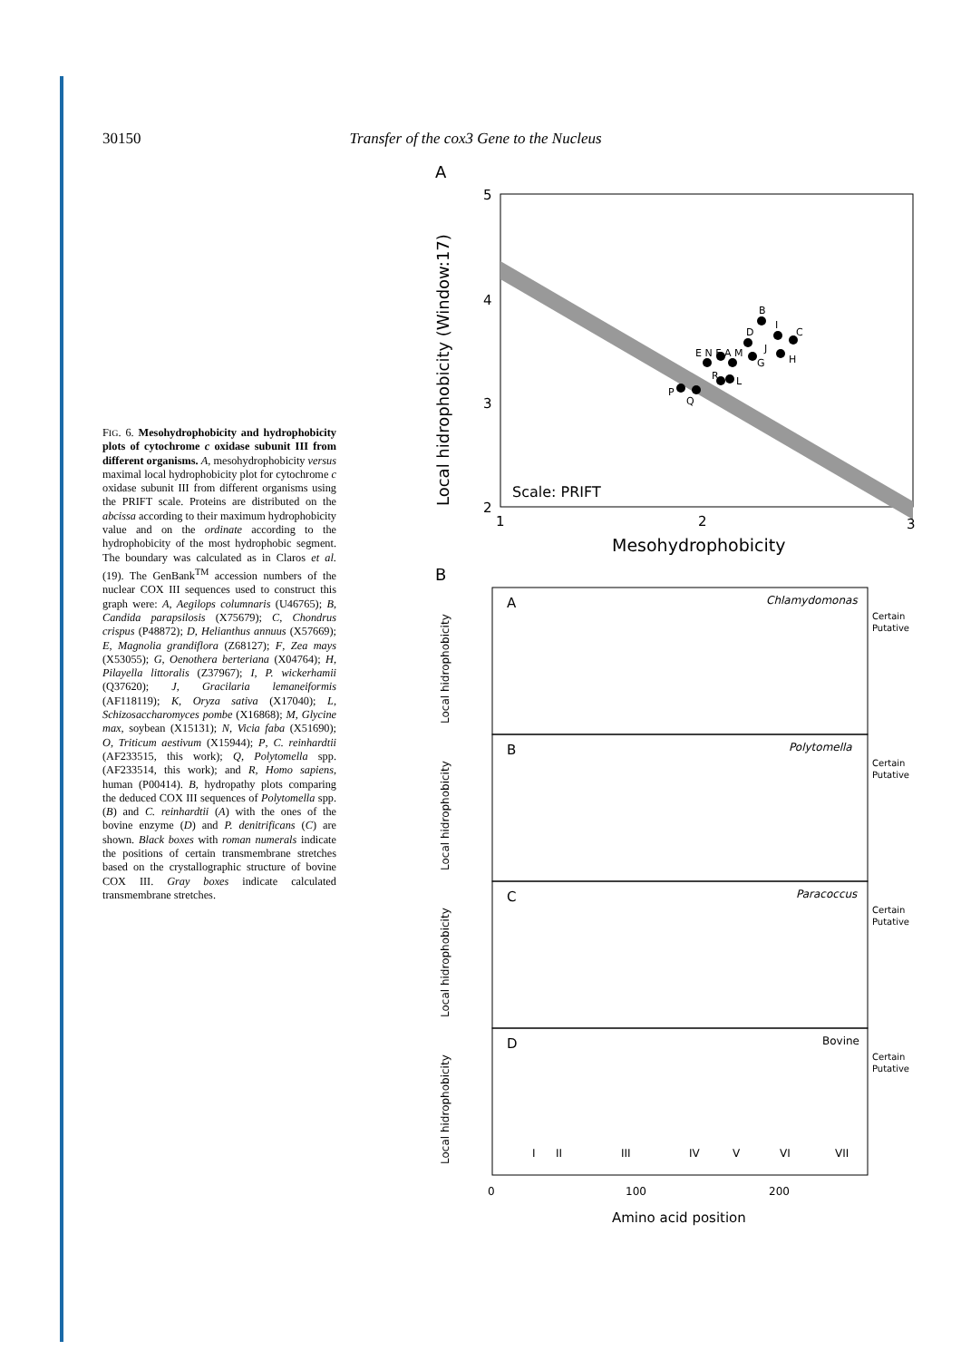30150 Transfer of the cox3 Gene to the Nucleus
FIG. 6. Mesohydrophobicity and hydrophobicity plots of cytochrome c oxidase subunit III from different organisms. A, mesohydrophobicity versus maximal local hydrophobicity plot for cytochrome c oxidase subunit III from different organisms using the PRIFT scale. Proteins are distributed on the abcissa according to their maximum hydrophobicity value and on the ordinate according to the hydrophobicity of the most hydrophobic segment. The boundary was calculated as in Claros et al. (19). The GenBank<sup>TM</sup> accession numbers of the nuclear COX III sequences used to construct this graph were: A, Aegilops columnaris (U46765); B, Candida parapsilosis (X75679); C, Chondrus crispus (P48872); D, Helianthus annuus (X57669); E, Magnolia grandiflora (Z68127); F, Zea mays (X53055); G, Oenothera berteriana (X04764); H, Pilayella littoralis (Z37967); I, P. wickerhamii (Q37620); J, Gracilaria lemaneiformis (AF118119); K, Oryza sativa (X17040); L, Schizosaccharomyces pombe (X16868); M, Glycine max, soybean (X15131); N, Vicia faba (X51690); O, Triticum aestivum (X15944); P, C. reinhardtii (AF233515, this work); Q, Polytomella spp. (AF233514, this work); and R, Homo sapiens, human (P00414). B, hydropathy plots comparing the deduced COX III sequences of Polytomella spp. (B) and C. reinhardtii (A) with the ones of the bovine enzyme (D) and P. denitrificans (C) are shown. Black boxes with roman numerals indicate the positions of certain transmembrane stretches based on the crystallographic structure of bovine COX III. Gray boxes indicate calculated transmembrane stretches.
A
Local hidrophobicity (Window:17)
5
4
3
2
Scale: PRIFT
1
2
3
Mesohydrophobicity
B
I
C
D
E N F A M
J
H
G
R
L
P
Q
B
A
Chlamydomonas
Certain
Putative
Local hidrophobicity
B
Polytomella
Certain
Putative
Local hidrophobicity
C
Paracoccus
Certain
Putative
Local hidrophobicity
D
Bovine
Certain
Putative
Local hidrophobicity
I
II
III
IV
V
VI
VII
0
100
200
Amino acid position